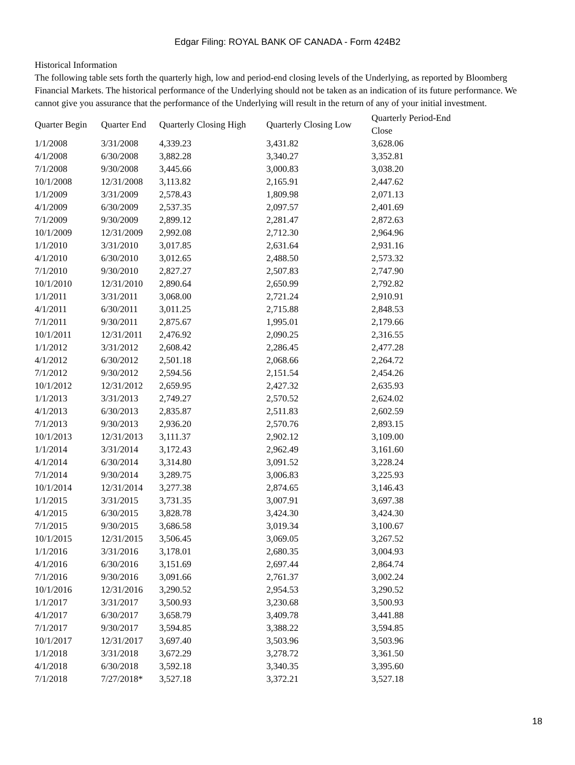Edgar Filing: ROYAL BANK OF CANADA - Form 424B2
Historical Information
The following table sets forth the quarterly high, low and period-end closing levels of the Underlying, as reported by Bloomberg Financial Markets. The historical performance of the Underlying should not be taken as an indication of its future performance. We cannot give you assurance that the performance of the Underlying will result in the return of any of your initial investment.
| Quarter Begin | Quarter End | Quarterly Closing High | Quarterly Closing Low | Quarterly Period-End Close |
| --- | --- | --- | --- | --- |
| 1/1/2008 | 3/31/2008 | 4,339.23 | 3,431.82 | 3,628.06 |
| 4/1/2008 | 6/30/2008 | 3,882.28 | 3,340.27 | 3,352.81 |
| 7/1/2008 | 9/30/2008 | 3,445.66 | 3,000.83 | 3,038.20 |
| 10/1/2008 | 12/31/2008 | 3,113.82 | 2,165.91 | 2,447.62 |
| 1/1/2009 | 3/31/2009 | 2,578.43 | 1,809.98 | 2,071.13 |
| 4/1/2009 | 6/30/2009 | 2,537.35 | 2,097.57 | 2,401.69 |
| 7/1/2009 | 9/30/2009 | 2,899.12 | 2,281.47 | 2,872.63 |
| 10/1/2009 | 12/31/2009 | 2,992.08 | 2,712.30 | 2,964.96 |
| 1/1/2010 | 3/31/2010 | 3,017.85 | 2,631.64 | 2,931.16 |
| 4/1/2010 | 6/30/2010 | 3,012.65 | 2,488.50 | 2,573.32 |
| 7/1/2010 | 9/30/2010 | 2,827.27 | 2,507.83 | 2,747.90 |
| 10/1/2010 | 12/31/2010 | 2,890.64 | 2,650.99 | 2,792.82 |
| 1/1/2011 | 3/31/2011 | 3,068.00 | 2,721.24 | 2,910.91 |
| 4/1/2011 | 6/30/2011 | 3,011.25 | 2,715.88 | 2,848.53 |
| 7/1/2011 | 9/30/2011 | 2,875.67 | 1,995.01 | 2,179.66 |
| 10/1/2011 | 12/31/2011 | 2,476.92 | 2,090.25 | 2,316.55 |
| 1/1/2012 | 3/31/2012 | 2,608.42 | 2,286.45 | 2,477.28 |
| 4/1/2012 | 6/30/2012 | 2,501.18 | 2,068.66 | 2,264.72 |
| 7/1/2012 | 9/30/2012 | 2,594.56 | 2,151.54 | 2,454.26 |
| 10/1/2012 | 12/31/2012 | 2,659.95 | 2,427.32 | 2,635.93 |
| 1/1/2013 | 3/31/2013 | 2,749.27 | 2,570.52 | 2,624.02 |
| 4/1/2013 | 6/30/2013 | 2,835.87 | 2,511.83 | 2,602.59 |
| 7/1/2013 | 9/30/2013 | 2,936.20 | 2,570.76 | 2,893.15 |
| 10/1/2013 | 12/31/2013 | 3,111.37 | 2,902.12 | 3,109.00 |
| 1/1/2014 | 3/31/2014 | 3,172.43 | 2,962.49 | 3,161.60 |
| 4/1/2014 | 6/30/2014 | 3,314.80 | 3,091.52 | 3,228.24 |
| 7/1/2014 | 9/30/2014 | 3,289.75 | 3,006.83 | 3,225.93 |
| 10/1/2014 | 12/31/2014 | 3,277.38 | 2,874.65 | 3,146.43 |
| 1/1/2015 | 3/31/2015 | 3,731.35 | 3,007.91 | 3,697.38 |
| 4/1/2015 | 6/30/2015 | 3,828.78 | 3,424.30 | 3,424.30 |
| 7/1/2015 | 9/30/2015 | 3,686.58 | 3,019.34 | 3,100.67 |
| 10/1/2015 | 12/31/2015 | 3,506.45 | 3,069.05 | 3,267.52 |
| 1/1/2016 | 3/31/2016 | 3,178.01 | 2,680.35 | 3,004.93 |
| 4/1/2016 | 6/30/2016 | 3,151.69 | 2,697.44 | 2,864.74 |
| 7/1/2016 | 9/30/2016 | 3,091.66 | 2,761.37 | 3,002.24 |
| 10/1/2016 | 12/31/2016 | 3,290.52 | 2,954.53 | 3,290.52 |
| 1/1/2017 | 3/31/2017 | 3,500.93 | 3,230.68 | 3,500.93 |
| 4/1/2017 | 6/30/2017 | 3,658.79 | 3,409.78 | 3,441.88 |
| 7/1/2017 | 9/30/2017 | 3,594.85 | 3,388.22 | 3,594.85 |
| 10/1/2017 | 12/31/2017 | 3,697.40 | 3,503.96 | 3,503.96 |
| 1/1/2018 | 3/31/2018 | 3,672.29 | 3,278.72 | 3,361.50 |
| 4/1/2018 | 6/30/2018 | 3,592.18 | 3,340.35 | 3,395.60 |
| 7/1/2018 | 7/27/2018* | 3,527.18 | 3,372.21 | 3,527.18 |
18